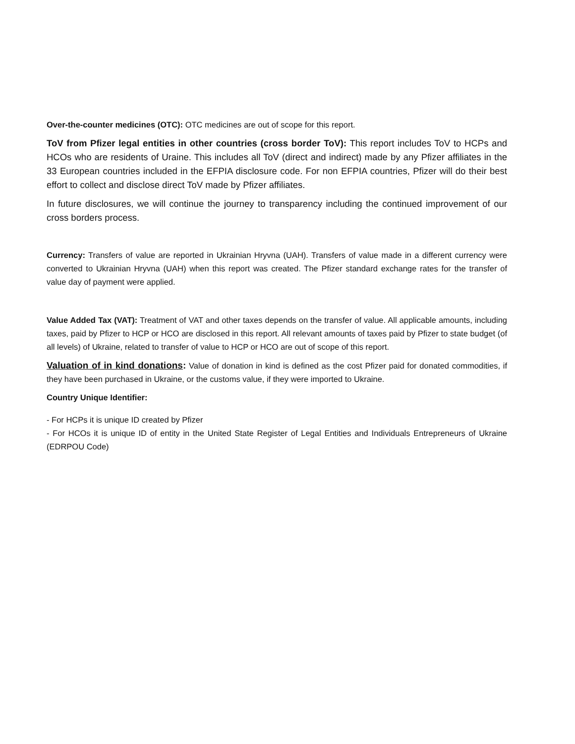Over-the-counter medicines (OTC): OTC medicines are out of scope for this report.
ToV from Pfizer legal entities in other countries (cross border ToV): This report includes ToV to HCPs and HCOs who are residents of Uraine. This includes all ToV (direct and indirect) made by any Pfizer affiliates in the 33 European countries included in the EFPIA disclosure code. For non EFPIA countries, Pfizer will do their best effort to collect and disclose direct ToV made by Pfizer affiliates.
In future disclosures, we will continue the journey to transparency including the continued improvement of our cross borders process.
Currency: Transfers of value are reported in Ukrainian Hryvna (UAH). Transfers of value made in a different currency were converted to Ukrainian Hryvna (UAH) when this report was created. The Pfizer standard exchange rates for the transfer of value day of payment were applied.
Value Added Tax (VAT): Treatment of VAT and other taxes depends on the transfer of value. All applicable amounts, including taxes, paid by Pfizer to HCP or HCO are disclosed in this report. All relevant amounts of taxes paid by Pfizer to state budget (of all levels) of Ukraine, related to transfer of value to HCP or HCO are out of scope of this report.
Valuation of in kind donations: Value of donation in kind is defined as the cost Pfizer paid for donated commodities, if they have been purchased in Ukraine, or the customs value, if they were imported to Ukraine.
Country Unique Identifier:
- For HCPs it is unique ID created by Pfizer
- For HCOs it is unique ID of entity in the United State Register of Legal Entities and Individuals Entrepreneurs of Ukraine (EDRPOU Code)